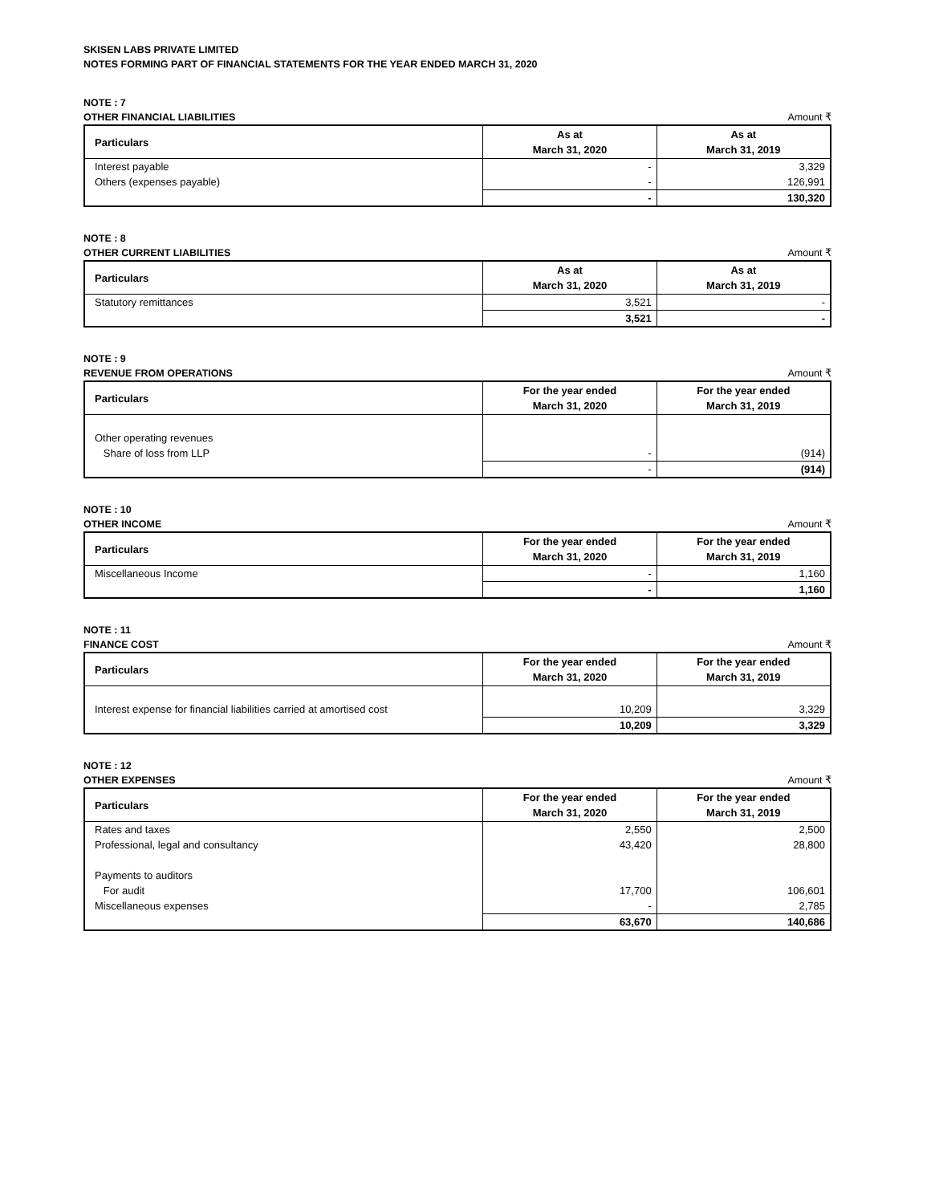SKISEN LABS PRIVATE LIMITED
NOTES FORMING PART OF FINANCIAL STATEMENTS FOR THE YEAR ENDED MARCH 31, 2020
NOTE : 7
OTHER FINANCIAL LIABILITIES Amount ₹
| Particulars | As at March 31, 2020 | As at March 31, 2019 |
| --- | --- | --- |
| Interest payable | - | 3,329 |
| Others (expenses payable) | - | 126,991 |
| | - | 130,320 |
NOTE : 8
OTHER CURRENT LIABILITIES Amount ₹
| Particulars | As at March 31, 2020 | As at March 31, 2019 |
| --- | --- | --- |
| Statutory remittances | 3,521 | - |
| | 3,521 | - |
NOTE : 9
REVENUE FROM OPERATIONS Amount ₹
| Particulars | For the year ended March 31, 2020 | For the year ended March 31, 2019 |
| --- | --- | --- |
| Other operating revenues | | |
| Share of loss from LLP | - | (914) |
| | - | (914) |
NOTE : 10
OTHER INCOME Amount ₹
| Particulars | For the year ended March 31, 2020 | For the year ended March 31, 2019 |
| --- | --- | --- |
| Miscellaneous Income | - | 1,160 |
| | - | 1,160 |
NOTE : 11
FINANCE COST Amount ₹
| Particulars | For the year ended March 31, 2020 | For the year ended March 31, 2019 |
| --- | --- | --- |
| Interest expense for financial liabilities carried at amortised cost | 10,209 | 3,329 |
| | 10,209 | 3,329 |
NOTE : 12
OTHER EXPENSES Amount ₹
| Particulars | For the year ended March 31, 2020 | For the year ended March 31, 2019 |
| --- | --- | --- |
| Rates and taxes | 2,550 | 2,500 |
| Professional, legal and consultancy | 43,420 | 28,800 |
| Payments to auditors | | |
| For audit | 17,700 | 106,601 |
| Miscellaneous expenses | - | 2,785 |
| | 63,670 | 140,686 |